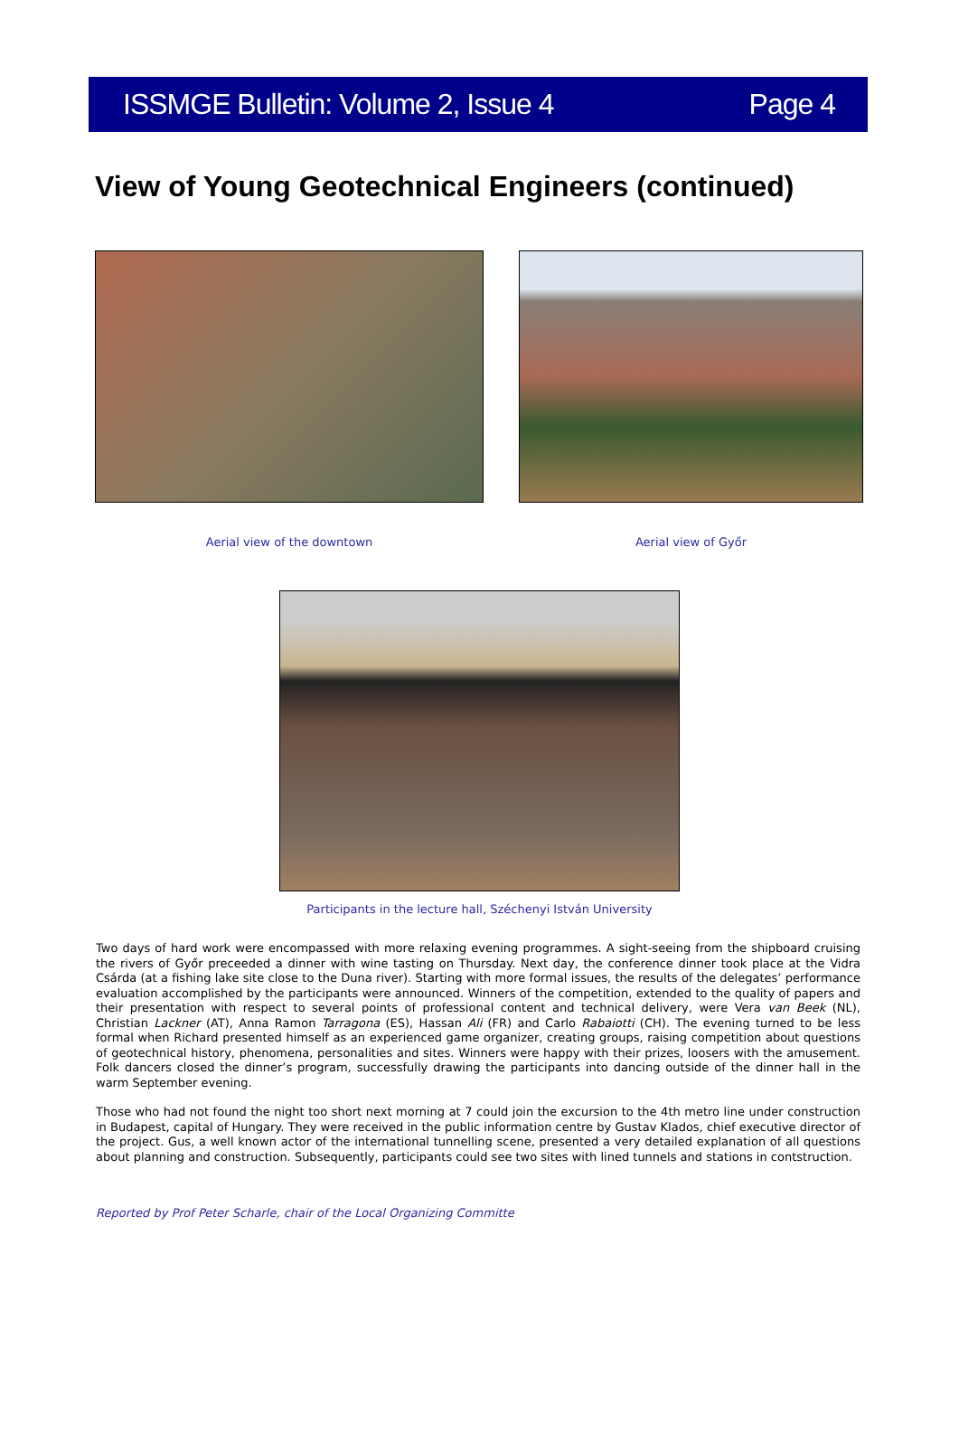ISSMGE Bulletin: Volume 2, Issue 4 Page 4
View of Young Geotechnical Engineers (continued)
Aerial view of the downtown Aerial view of Győr
Participants in the lecture hall, Széchenyi István University
Two days of hard work were encompassed with more relaxing evening programmes. A sight-seeing from the shipboard cruising the rivers of Győr preceeded a dinner with wine tasting on Thursday. Next day, the conference dinner took place at the Vidra Csárda (at a fishing lake site close to the Duna river). Starting with more formal issues, the results of the delegates’ performance evaluation accomplished by the participants were announced. Winners of the competition, extended to the quality of papers and their presentation with respect to several points of professional content and technical delivery, were Vera van Beek (NL), Christian Lackner (AT), Anna Ramon Tarragona (ES), Hassan Ali (FR) and Carlo Rabaiotti (CH). The evening turned to be less formal when Richard presented himself as an experienced game organizer, creating groups, raising competition about questions of geotechnical history, phenomena, personalities and sites. Winners were happy with their prizes, loosers with the amusement. Folk dancers closed the dinner’s program, successfully drawing the participants into dancing outside of the dinner hall in the warm September evening.
Those who had not found the night too short next morning at 7 could join the excursion to the 4th metro line under construction in Budapest, capital of Hungary. They were received in the public information centre by Gustav Klados, chief executive director of the project. Gus, a well known actor of the international tunnelling scene, presented a very detailed explanation of all questions about planning and construction. Subsequently, participants could see two sites with lined tunnels and stations in contstruction.
Reported by Prof Peter Scharle, chair of the Local Organizing Committe